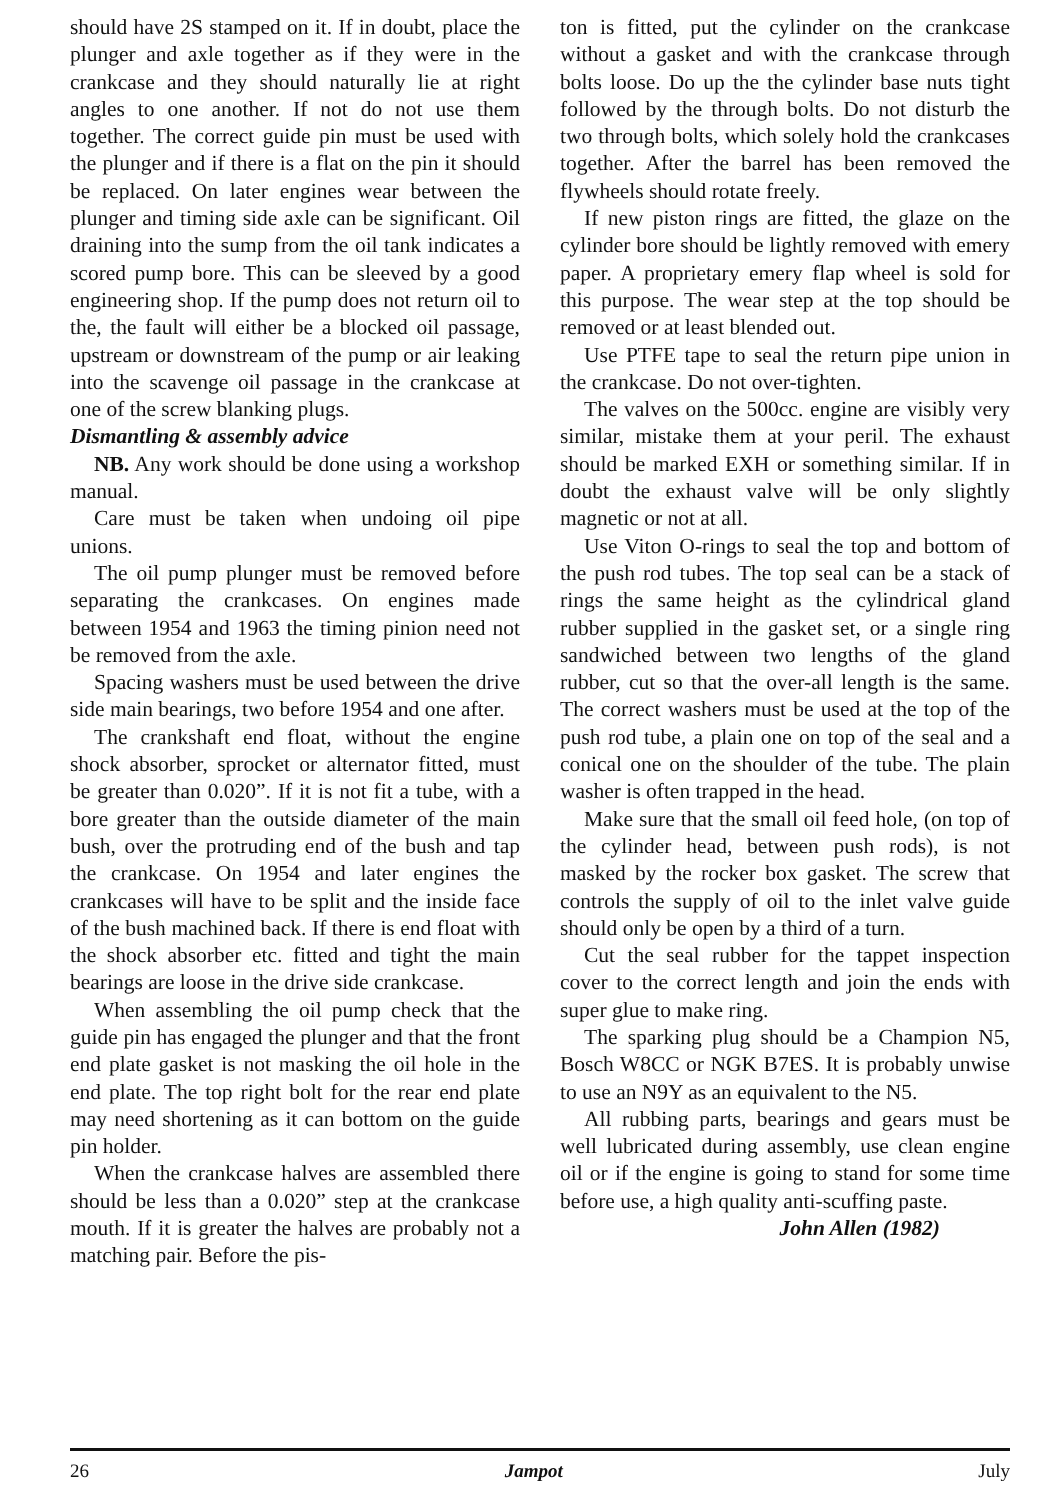should have 2S stamped on it. If in doubt, place the plunger and axle together as if they were in the crankcase and they should naturally lie at right angles to one another. If not do not use them together. The correct guide pin must be used with the plunger and if there is a flat on the pin it should be replaced. On later engines wear between the plunger and timing side axle can be significant. Oil draining into the sump from the oil tank indicates a scored pump bore. This can be sleeved by a good engineering shop. If the pump does not return oil to the, the fault will either be a blocked oil passage, upstream or downstream of the pump or air leaking into the scavenge oil passage in the crankcase at one of the screw blanking plugs.
Dismantling & assembly advice
NB. Any work should be done using a workshop manual.
Care must be taken when undoing oil pipe unions.
The oil pump plunger must be removed before separating the crankcases. On engines made between 1954 and 1963 the timing pinion need not be removed from the axle.
Spacing washers must be used between the drive side main bearings, two before 1954 and one after.
The crankshaft end float, without the engine shock absorber, sprocket or alternator fitted, must be greater than 0.020”. If it is not fit a tube, with a bore greater than the outside diameter of the main bush, over the protruding end of the bush and tap the crankcase. On 1954 and later engines the crankcases will have to be split and the inside face of the bush machined back. If there is end float with the shock absorber etc. fitted and tight the main bearings are loose in the drive side crankcase.
When assembling the oil pump check that the guide pin has engaged the plunger and that the front end plate gasket is not masking the oil hole in the end plate. The top right bolt for the rear end plate may need shortening as it can bottom on the guide pin holder.
When the crankcase halves are assembled there should be less than a 0.020” step at the crankcase mouth. If it is greater the halves are probably not a matching pair. Before the pis-
ton is fitted, put the cylinder on the crankcase without a gasket and with the crankcase through bolts loose. Do up the the cylinder base nuts tight followed by the through bolts. Do not disturb the two through bolts, which solely hold the crankcases together. After the barrel has been removed the flywheels should rotate freely.
If new piston rings are fitted, the glaze on the cylinder bore should be lightly removed with emery paper. A proprietary emery flap wheel is sold for this purpose. The wear step at the top should be removed or at least blended out.
Use PTFE tape to seal the return pipe union in the crankcase. Do not over-tighten.
The valves on the 500cc. engine are visibly very similar, mistake them at your peril. The exhaust should be marked EXH or something similar. If in doubt the exhaust valve will be only slightly magnetic or not at all.
Use Viton O-rings to seal the top and bottom of the push rod tubes. The top seal can be a stack of rings the same height as the cylindrical gland rubber supplied in the gasket set, or a single ring sandwiched between two lengths of the gland rubber, cut so that the over-all length is the same. The correct washers must be used at the top of the push rod tube, a plain one on top of the seal and a conical one on the shoulder of the tube. The plain washer is often trapped in the head.
Make sure that the small oil feed hole, (on top of the cylinder head, between push rods), is not masked by the rocker box gasket. The screw that controls the supply of oil to the inlet valve guide should only be open by a third of a turn.
Cut the seal rubber for the tappet inspection cover to the correct length and join the ends with super glue to make ring.
The sparking plug should be a Champion N5, Bosch W8CC or NGK B7ES. It is probably unwise to use an N9Y as an equivalent to the N5.
All rubbing parts, bearings and gears must be well lubricated during assembly, use clean engine oil or if the engine is going to stand for some time before use, a high quality anti-scuffing paste.
John Allen (1982)
26 Jampot July